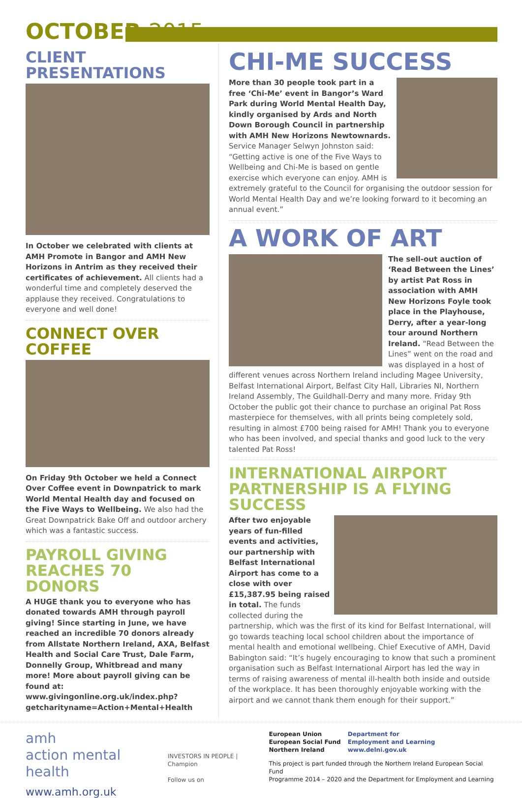OCTOBER 2015
CLIENT PRESENTATIONS
In October we celebrated with clients at AMH Promote in Bangor and AMH New Horizons in Antrim as they received their certificates of achievement. All clients had a wonderful time and completely deserved the applause they received. Congratulations to everyone and well done!
CONNECT OVER COFFEE
On Friday 9th October we held a Connect Over Coffee event in Downpatrick to mark World Mental Health day and focused on the Five Ways to Wellbeing. We also had the Great Downpatrick Bake Off and outdoor archery which was a fantastic success.
PAYROLL GIVING
REACHES 70 DONORS
A HUGE thank you to everyone who has donated towards AMH through payroll giving! Since starting in June, we have reached an incredible 70 donors already from Allstate Northern Ireland, AXA, Belfast Health and Social Care Trust, Dale Farm, Donnelly Group, Whitbread and many more! More about payroll giving can be found at: www.givingonline.org.uk/index.php?getcharityname=Action+Mental+Health
CHI-ME SUCCESS
More than 30 people took part in a free ‘Chi-Me’ event in Bangor’s Ward Park during World Mental Health Day, kindly organised by Ards and North Down Borough Council in partnership with AMH New Horizons Newtownards. Service Manager Selwyn Johnston said: “Getting active is one of the Five Ways to Wellbeing and Chi-Me is based on gentle exercise which everyone can enjoy. AMH is extremely grateful to the Council for organising the outdoor session for World Mental Health Day and we’re looking forward to it becoming an annual event.”
A WORK OF ART
The sell-out auction of ‘Read Between the Lines’ by artist Pat Ross in association with AMH New Horizons Foyle took place in the Playhouse, Derry, after a year-long tour around Northern Ireland. “Read Between the Lines” went on the road and was displayed in a host of different venues across Northern Ireland including Magee University, Belfast International Airport, Belfast City Hall, Libraries NI, Northern Ireland Assembly, The Guildhall-Derry and many more. Friday 9th October the public got their chance to purchase an original Pat Ross masterpiece for themselves, with all prints being completely sold, resulting in almost £700 being raised for AMH! Thank you to everyone who has been involved, and special thanks and good luck to the very talented Pat Ross!
INTERNATIONAL AIRPORT
PARTNERSHIP IS A FLYING SUCCESS
After two enjoyable years of fun-filled events and activities, our partnership with Belfast International Airport has come to a close with over £15,387.95 being raised in total. The funds collected during the partnership, which was the first of its kind for Belfast International, will go towards teaching local school children about the importance of mental health and emotional wellbeing. Chief Executive of AMH, David Babington said: “It’s hugely encouraging to know that such a prominent organisation such as Belfast International Airport has led the way in terms of raising awareness of mental ill-health both inside and outside of the workplace. It has been thoroughly enjoyable working with the airport and we cannot thank them enough for their support.”
amh
action mental health
www.amh.org.uk
INVESTORS IN PEOPLE | Champion
Follow us on
European Union
European Social Fund
Northern Ireland
Department for
Employment and Learning
www.delni.gov.uk
This project is part funded through the Northern Ireland European Social Fund
Programme 2014 – 2020 and the Department for Employment and Learning